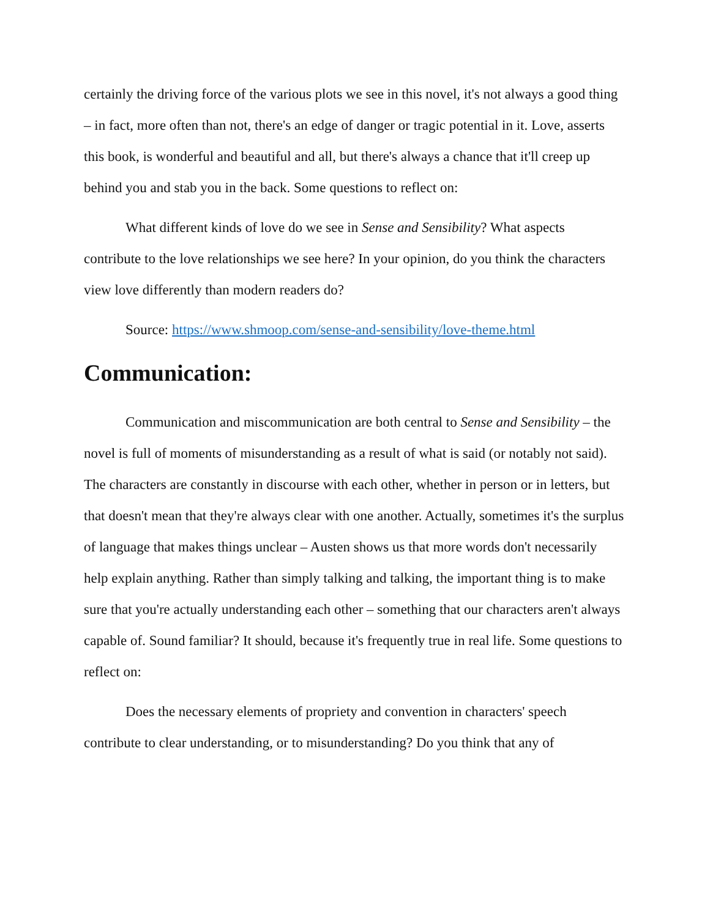certainly the driving force of the various plots we see in this novel, it's not always a good thing – in fact, more often than not, there's an edge of danger or tragic potential in it. Love, asserts this book, is wonderful and beautiful and all, but there's always a chance that it'll creep up behind you and stab you in the back. Some questions to reflect on:
What different kinds of love do we see in Sense and Sensibility? What aspects contribute to the love relationships we see here? In your opinion, do you think the characters view love differently than modern readers do?
Source: https://www.shmoop.com/sense-and-sensibility/love-theme.html
Communication:
Communication and miscommunication are both central to Sense and Sensibility – the novel is full of moments of misunderstanding as a result of what is said (or notably not said). The characters are constantly in discourse with each other, whether in person or in letters, but that doesn't mean that they're always clear with one another. Actually, sometimes it's the surplus of language that makes things unclear – Austen shows us that more words don't necessarily help explain anything. Rather than simply talking and talking, the important thing is to make sure that you're actually understanding each other – something that our characters aren't always capable of. Sound familiar? It should, because it's frequently true in real life. Some questions to reflect on:
Does the necessary elements of propriety and convention in characters' speech contribute to clear understanding, or to misunderstanding? Do you think that any of